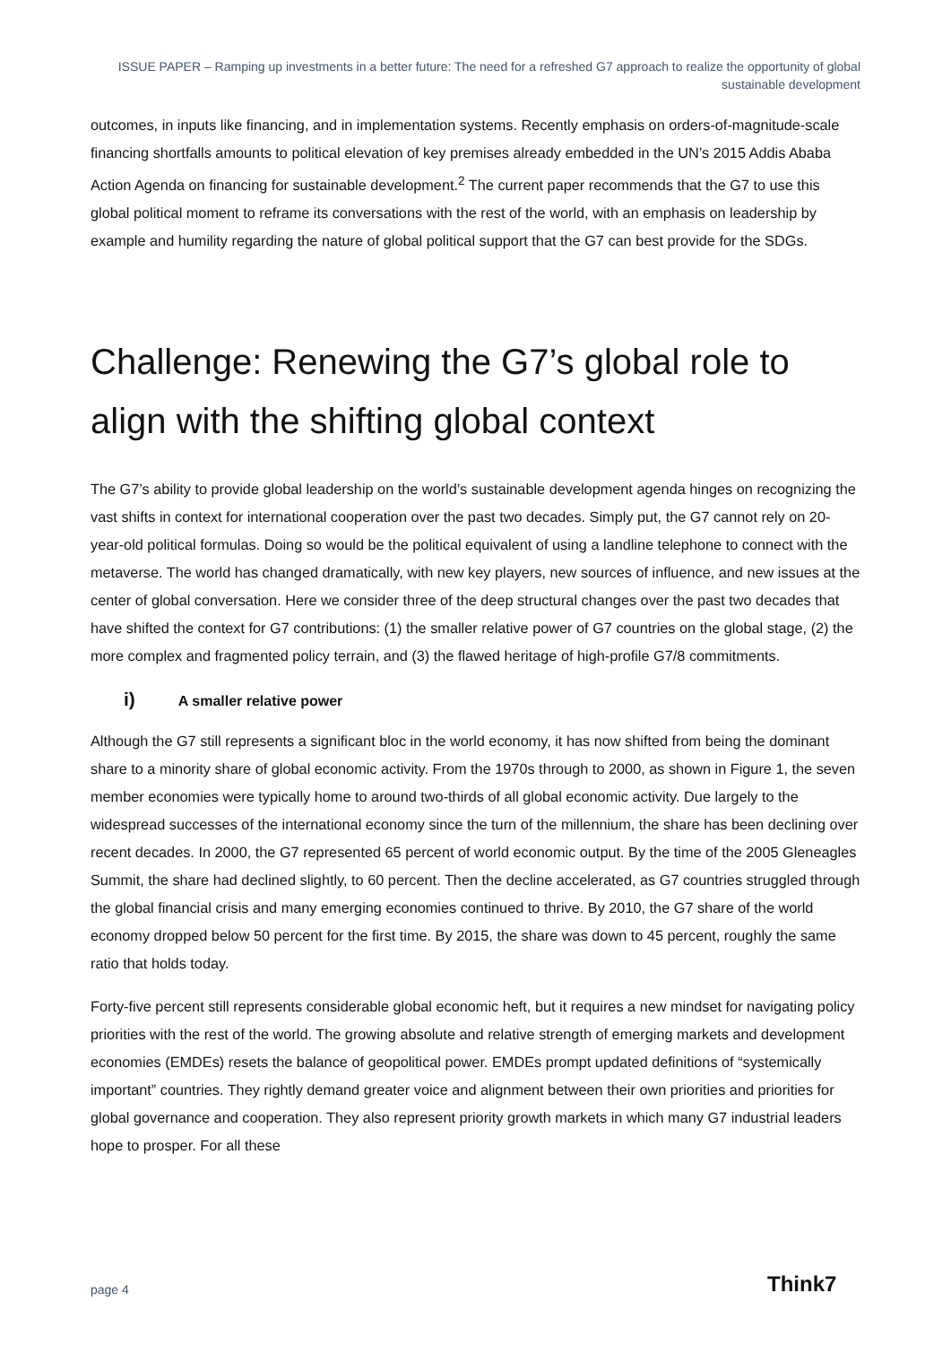ISSUE PAPER – Ramping up investments in a better future: The need for a refreshed G7 approach to realize the opportunity of global sustainable development
outcomes, in inputs like financing, and in implementation systems. Recently emphasis on orders-of-magnitude-scale financing shortfalls amounts to political elevation of key premises already embedded in the UN’s 2015 Addis Ababa Action Agenda on financing for sustainable development.<sup>2</sup> The current paper recommends that the G7 to use this global political moment to reframe its conversations with the rest of the world, with an emphasis on leadership by example and humility regarding the nature of global political support that the G7 can best provide for the SDGs.
Challenge: Renewing the G7’s global role to align with the shifting global context
The G7’s ability to provide global leadership on the world’s sustainable development agenda hinges on recognizing the vast shifts in context for international cooperation over the past two decades. Simply put, the G7 cannot rely on 20-year-old political formulas. Doing so would be the political equivalent of using a landline telephone to connect with the metaverse. The world has changed dramatically, with new key players, new sources of influence, and new issues at the center of global conversation. Here we consider three of the deep structural changes over the past two decades that have shifted the context for G7 contributions: (1) the smaller relative power of G7 countries on the global stage, (2) the more complex and fragmented policy terrain, and (3) the flawed heritage of high-profile G7/8 commitments.
i) A smaller relative power
Although the G7 still represents a significant bloc in the world economy, it has now shifted from being the dominant share to a minority share of global economic activity. From the 1970s through to 2000, as shown in Figure 1, the seven member economies were typically home to around two-thirds of all global economic activity. Due largely to the widespread successes of the international economy since the turn of the millennium, the share has been declining over recent decades. In 2000, the G7 represented 65 percent of world economic output. By the time of the 2005 Gleneagles Summit, the share had declined slightly, to 60 percent. Then the decline accelerated, as G7 countries struggled through the global financial crisis and many emerging economies continued to thrive. By 2010, the G7 share of the world economy dropped below 50 percent for the first time. By 2015, the share was down to 45 percent, roughly the same ratio that holds today.
Forty-five percent still represents considerable global economic heft, but it requires a new mindset for navigating policy priorities with the rest of the world. The growing absolute and relative strength of emerging markets and development economies (EMDEs) resets the balance of geopolitical power. EMDEs prompt updated definitions of “systemically important” countries. They rightly demand greater voice and alignment between their own priorities and priorities for global governance and cooperation. They also represent priority growth markets in which many G7 industrial leaders hope to prosper. For all these
page 4 Think7